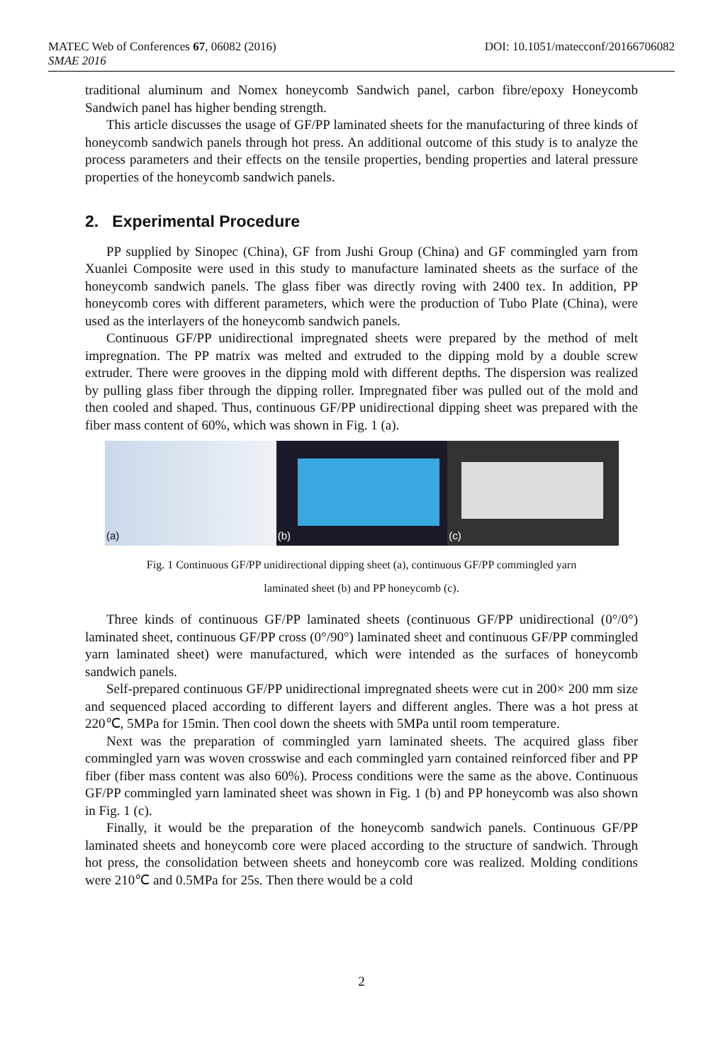MATEC Web of Conferences 67, 06082 (2016) DOI: 10.1051/matecconf/20166706082
SMAE 2016
traditional aluminum and Nomex honeycomb Sandwich panel, carbon fibre/epoxy Honeycomb Sandwich panel has higher bending strength.
This article discusses the usage of GF/PP laminated sheets for the manufacturing of three kinds of honeycomb sandwich panels through hot press. An additional outcome of this study is to analyze the process parameters and their effects on the tensile properties, bending properties and lateral pressure properties of the honeycomb sandwich panels.
2. Experimental Procedure
PP supplied by Sinopec (China), GF from Jushi Group (China) and GF commingled yarn from Xuanlei Composite were used in this study to manufacture laminated sheets as the surface of the honeycomb sandwich panels. The glass fiber was directly roving with 2400 tex. In addition, PP honeycomb cores with different parameters, which were the production of Tubo Plate (China), were used as the interlayers of the honeycomb sandwich panels.
Continuous GF/PP unidirectional impregnated sheets were prepared by the method of melt impregnation. The PP matrix was melted and extruded to the dipping mold by a double screw extruder. There were grooves in the dipping mold with different depths. The dispersion was realized by pulling glass fiber through the dipping roller. Impregnated fiber was pulled out of the mold and then cooled and shaped. Thus, continuous GF/PP unidirectional dipping sheet was prepared with the fiber mass content of 60%, which was shown in Fig. 1 (a).
(a)
(b)
(c)
Fig. 1 Continuous GF/PP unidirectional dipping sheet (a), continuous GF/PP commingled yarn
laminated sheet (b) and PP honeycomb (c).
Three kinds of continuous GF/PP laminated sheets (continuous GF/PP unidirectional (0°/0°) laminated sheet, continuous GF/PP cross (0°/90°) laminated sheet and continuous GF/PP commingled yarn laminated sheet) were manufactured, which were intended as the surfaces of honeycomb sandwich panels.
Self-prepared continuous GF/PP unidirectional impregnated sheets were cut in 200× 200 mm size and sequenced placed according to different layers and different angles. There was a hot press at 220℃, 5MPa for 15min. Then cool down the sheets with 5MPa until room temperature.
Next was the preparation of commingled yarn laminated sheets. The acquired glass fiber commingled yarn was woven crosswise and each commingled yarn contained reinforced fiber and PP fiber (fiber mass content was also 60%). Process conditions were the same as the above. Continuous GF/PP commingled yarn laminated sheet was shown in Fig. 1 (b) and PP honeycomb was also shown in Fig. 1 (c).
Finally, it would be the preparation of the honeycomb sandwich panels. Continuous GF/PP laminated sheets and honeycomb core were placed according to the structure of sandwich. Through hot press, the consolidation between sheets and honeycomb core was realized. Molding conditions were 210℃ and 0.5MPa for 25s. Then there would be a cold
2